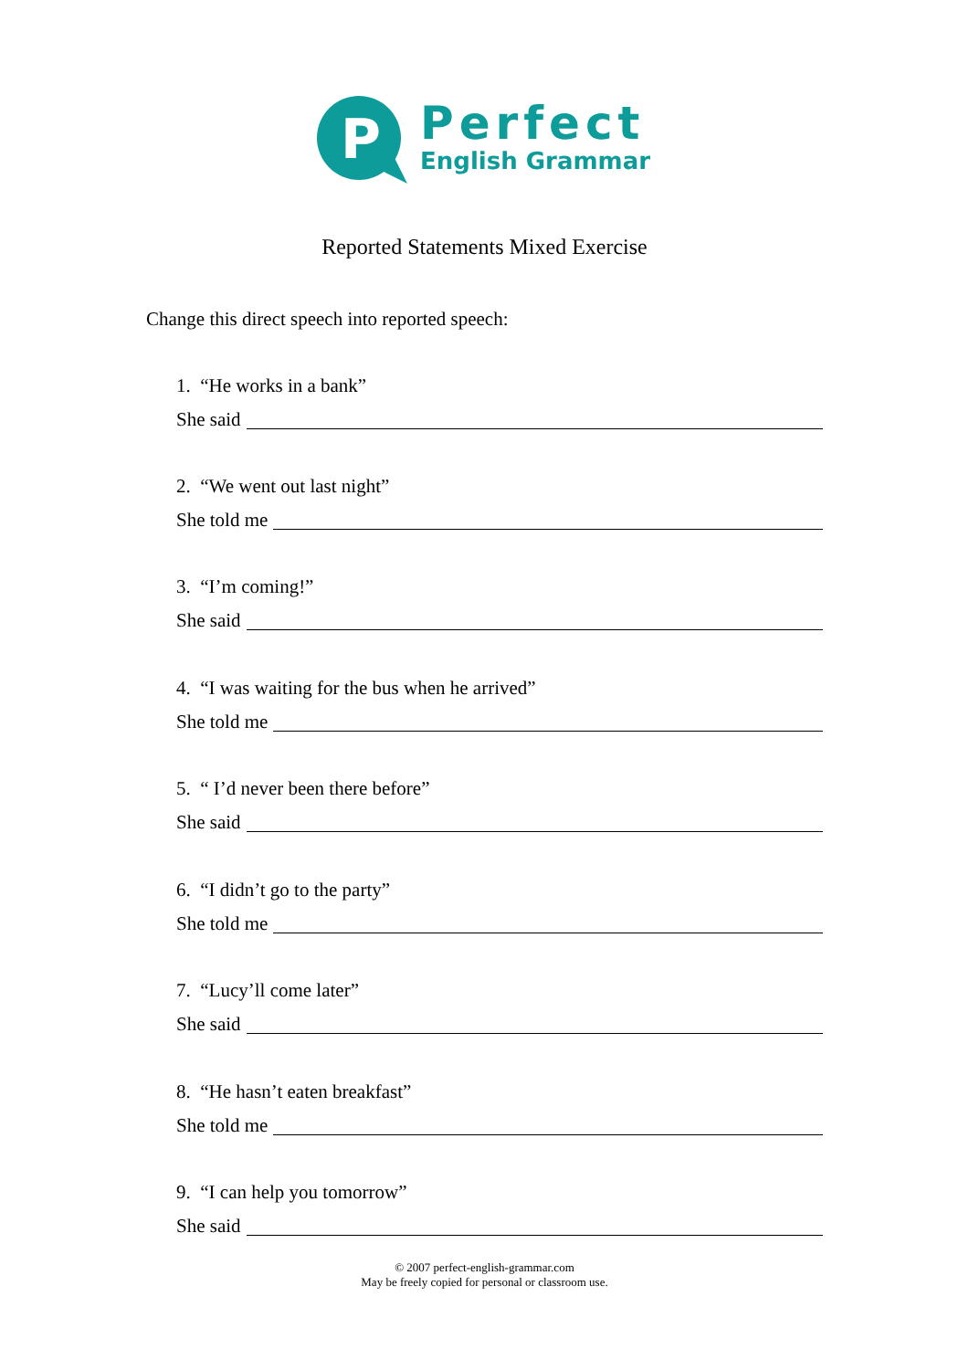P
Perfect
English Grammar
Reported Statements Mixed Exercise
Change this direct speech into reported speech:
1. “He works in a bank”
She said
2. “We went out last night”
She told me
3. “I’m coming!”
She said
4. “I was waiting for the bus when he arrived”
She told me
5. “ I’d never been there before”
She said
6. “I didn’t go to the party”
She told me
7. “Lucy’ll come later”
She said
8. “He hasn’t eaten breakfast”
She told me
9. “I can help you tomorrow”
She said
© 2007 perfect-english-grammar.com
May be freely copied for personal or classroom use.